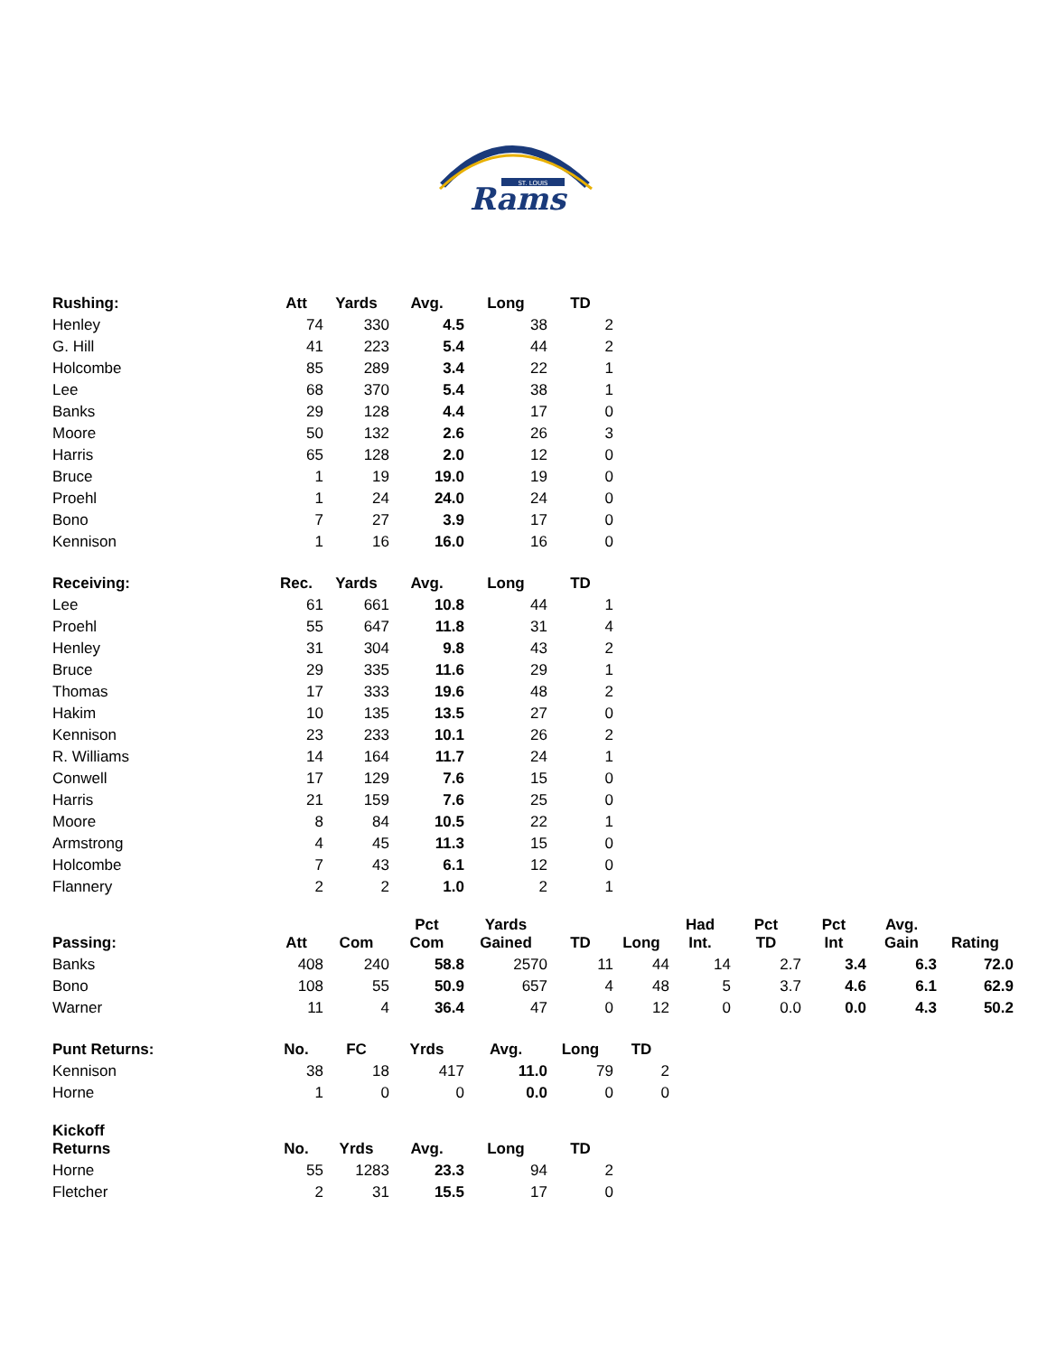ST. LOUIS
Rams
| Rushing: | Att | Yards | Avg. | Long | TD |
| --- | --- | --- | --- | --- | --- |
| Henley | 74 | 330 | 4.5 | 38 | 2 |
| G. Hill | 41 | 223 | 5.4 | 44 | 2 |
| Holcombe | 85 | 289 | 3.4 | 22 | 1 |
| Lee | 68 | 370 | 5.4 | 38 | 1 |
| Banks | 29 | 128 | 4.4 | 17 | 0 |
| Moore | 50 | 132 | 2.6 | 26 | 3 |
| Harris | 65 | 128 | 2.0 | 12 | 0 |
| Bruce | 1 | 19 | 19.0 | 19 | 0 |
| Proehl | 1 | 24 | 24.0 | 24 | 0 |
| Bono | 7 | 27 | 3.9 | 17 | 0 |
| Kennison | 1 | 16 | 16.0 | 16 | 0 |
| Receiving: | Rec. | Yards | Avg. | Long | TD |
| --- | --- | --- | --- | --- | --- |
| Lee | 61 | 661 | 10.8 | 44 | 1 |
| Proehl | 55 | 647 | 11.8 | 31 | 4 |
| Henley | 31 | 304 | 9.8 | 43 | 2 |
| Bruce | 29 | 335 | 11.6 | 29 | 1 |
| Thomas | 17 | 333 | 19.6 | 48 | 2 |
| Hakim | 10 | 135 | 13.5 | 27 | 0 |
| Kennison | 23 | 233 | 10.1 | 26 | 2 |
| R. Williams | 14 | 164 | 11.7 | 24 | 1 |
| Conwell | 17 | 129 | 7.6 | 15 | 0 |
| Harris | 21 | 159 | 7.6 | 25 | 0 |
| Moore | 8 | 84 | 10.5 | 22 | 1 |
| Armstrong | 4 | 45 | 11.3 | 15 | 0 |
| Holcombe | 7 | 43 | 6.1 | 12 | 0 |
| Flannery | 2 | 2 | 1.0 | 2 | 1 |
| Passing: | Att | Com | Pct Com | Yards Gained | TD | Long | Had Int. | Pct TD | Pct Int | Avg. Gain | Rating |
| --- | --- | --- | --- | --- | --- | --- | --- | --- | --- | --- | --- |
| Banks | 408 | 240 | 58.8 | 2570 | 11 | 44 | 14 | 2.7 | 3.4 | 6.3 | 72.0 |
| Bono | 108 | 55 | 50.9 | 657 | 4 | 48 | 5 | 3.7 | 4.6 | 6.1 | 62.9 |
| Warner | 11 | 4 | 36.4 | 47 | 0 | 12 | 0 | 0.0 | 0.0 | 4.3 | 50.2 |
| Punt Returns: | No. | FC | Yrds | Avg. | Long | TD |
| --- | --- | --- | --- | --- | --- | --- |
| Kennison | 38 | 18 | 417 | 11.0 | 79 | 2 |
| Horne | 1 | 0 | 0 | 0.0 | 0 | 0 |
| Kickoff Returns | No. | Yrds | Avg. | Long | TD |
| --- | --- | --- | --- | --- | --- |
| Horne | 55 | 1283 | 23.3 | 94 | 2 |
| Fletcher | 2 | 31 | 15.5 | 17 | 0 |